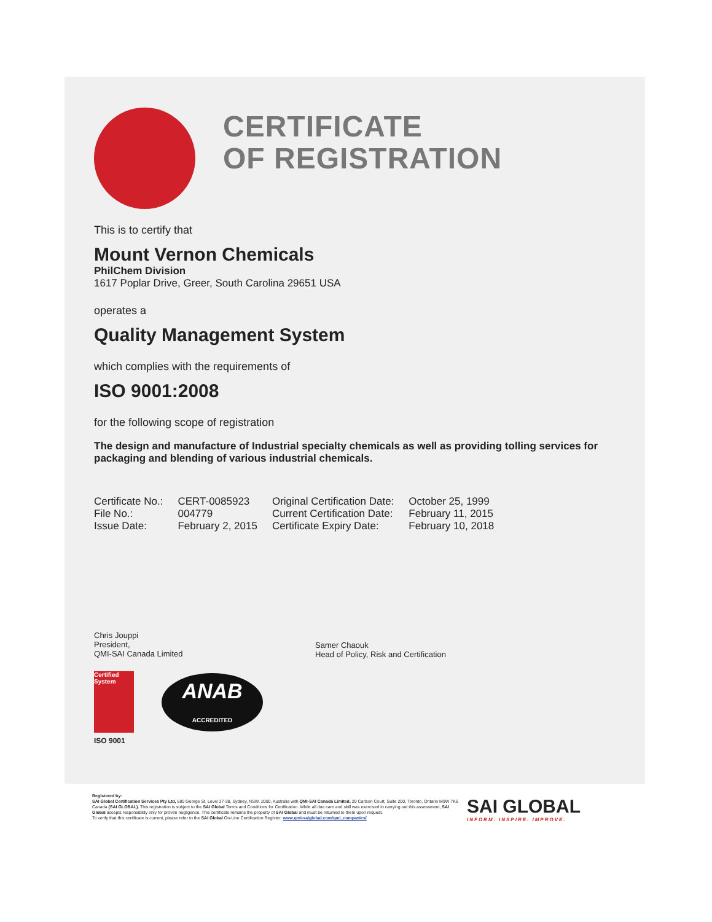CERTIFICATE
OF REGISTRATION
This is to certify that
Mount Vernon Chemicals
PhilChem Division
1617 Poplar Drive, Greer, South Carolina 29651 USA
operates a
Quality Management System
which complies with the requirements of
ISO 9001:2008
for the following scope of registration
The design and manufacture of Industrial specialty chemicals as well as providing tolling services for packaging and blending of various industrial chemicals.
| Certificate No.: | CERT-0085923 | Original Certification Date: | October 25, 1999 |
| File No.: | 004779 | Current Certification Date: | February 11, 2015 |
| Issue Date: | February 2, 2015 | Certificate Expiry Date: | February 10, 2018 |
Chris Jouppi
President,
QMI-SAI Canada Limited
Samer Chaouk
Head of Policy, Risk and Certification
Certified System
ANAB
ACCREDITED
ISO 9001
Registered by:
SAI Global Certification Services Pty Ltd, 680 George St, Level 37-38, Sydney, NSW, 2000, Australia with QMI-SAI Canada Limited, 20 Carlson Court, Suite 200, Toronto, Ontario M9W 7K6 Canada (SAI GLOBAL). This registration is subject to the SAI Global Terms and Conditions for Certification. While all due care and skill was exercised in carrying out this assessment, SAI Global accepts responsibility only for proven negligence. This certificate remains the property of SAI Global and must be returned to them upon request.
To verify that this certificate is current, please refer to the SAI Global On-Line Certification Register: www.qmi-saiglobal.com/qmi_companies/
SAI GLOBAL
INFORM. INSPIRE. IMPROVE.